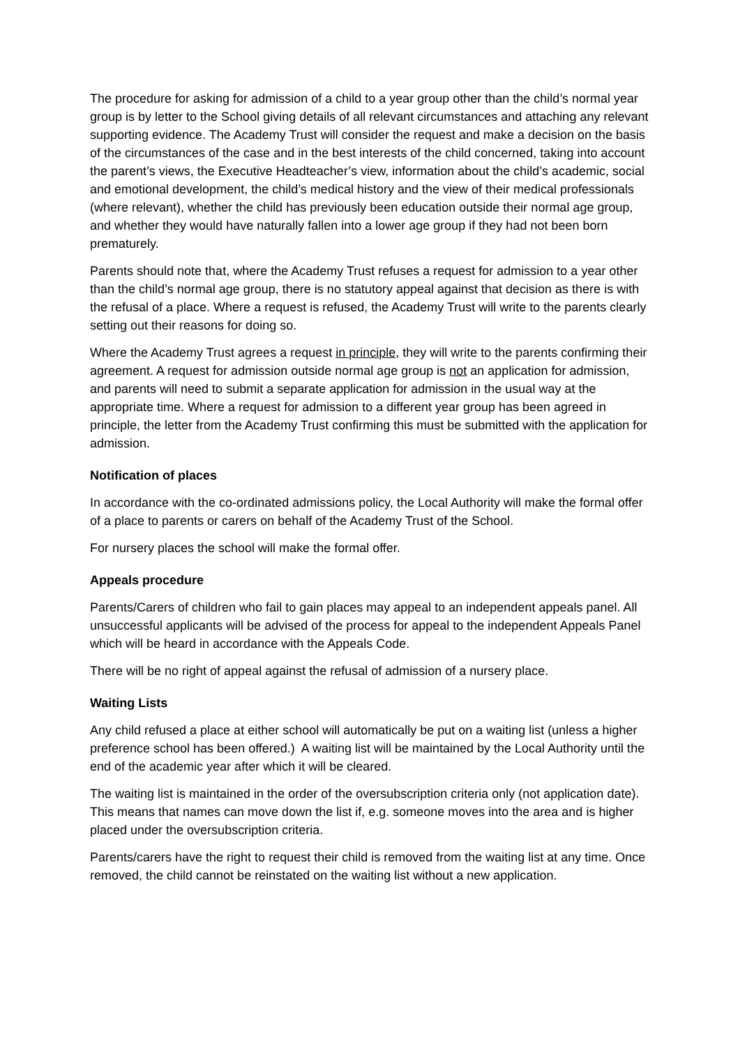The procedure for asking for admission of a child to a year group other than the child’s normal year group is by letter to the School giving details of all relevant circumstances and attaching any relevant supporting evidence. The Academy Trust will consider the request and make a decision on the basis of the circumstances of the case and in the best interests of the child concerned, taking into account the parent’s views, the Executive Headteacher’s view, information about the child’s academic, social and emotional development, the child’s medical history and the view of their medical professionals (where relevant), whether the child has previously been education outside their normal age group, and whether they would have naturally fallen into a lower age group if they had not been born prematurely.
Parents should note that, where the Academy Trust refuses a request for admission to a year other than the child’s normal age group, there is no statutory appeal against that decision as there is with the refusal of a place. Where a request is refused, the Academy Trust will write to the parents clearly setting out their reasons for doing so.
Where the Academy Trust agrees a request in principle, they will write to the parents confirming their agreement. A request for admission outside normal age group is not an application for admission, and parents will need to submit a separate application for admission in the usual way at the appropriate time. Where a request for admission to a different year group has been agreed in principle, the letter from the Academy Trust confirming this must be submitted with the application for admission.
Notification of places
In accordance with the co-ordinated admissions policy, the Local Authority will make the formal offer of a place to parents or carers on behalf of the Academy Trust of the School.
For nursery places the school will make the formal offer.
Appeals procedure
Parents/Carers of children who fail to gain places may appeal to an independent appeals panel. All unsuccessful applicants will be advised of the process for appeal to the independent Appeals Panel which will be heard in accordance with the Appeals Code.
There will be no right of appeal against the refusal of admission of a nursery place.
Waiting Lists
Any child refused a place at either school will automatically be put on a waiting list (unless a higher preference school has been offered.) A waiting list will be maintained by the Local Authority until the end of the academic year after which it will be cleared.
The waiting list is maintained in the order of the oversubscription criteria only (not application date). This means that names can move down the list if, e.g. someone moves into the area and is higher placed under the oversubscription criteria.
Parents/carers have the right to request their child is removed from the waiting list at any time. Once removed, the child cannot be reinstated on the waiting list without a new application.